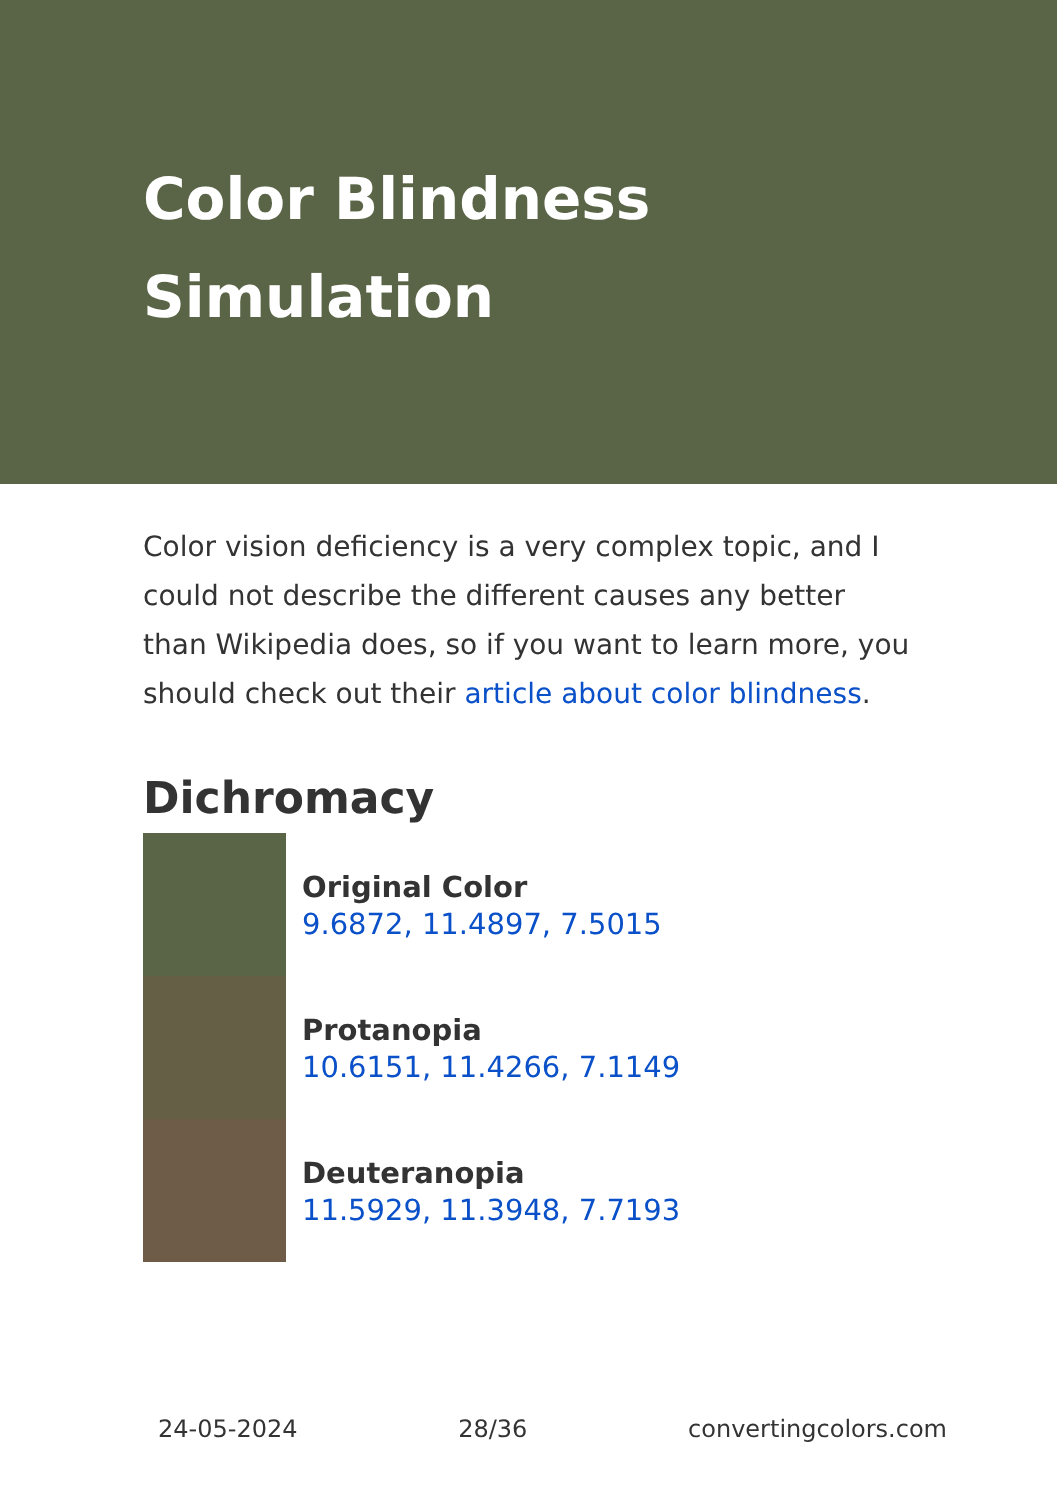Color Blindness Simulation
Color vision deficiency is a very complex topic, and I could not describe the different causes any better than Wikipedia does, so if you want to learn more, you should check out their article about color blindness.
Dichromacy
Original Color
9.6872, 11.4897, 7.5015
Protanopia
10.6151, 11.4266, 7.1149
Deuteranopia
11.5929, 11.3948, 7.7193
24-05-2024 28/36 convertingcolors.com